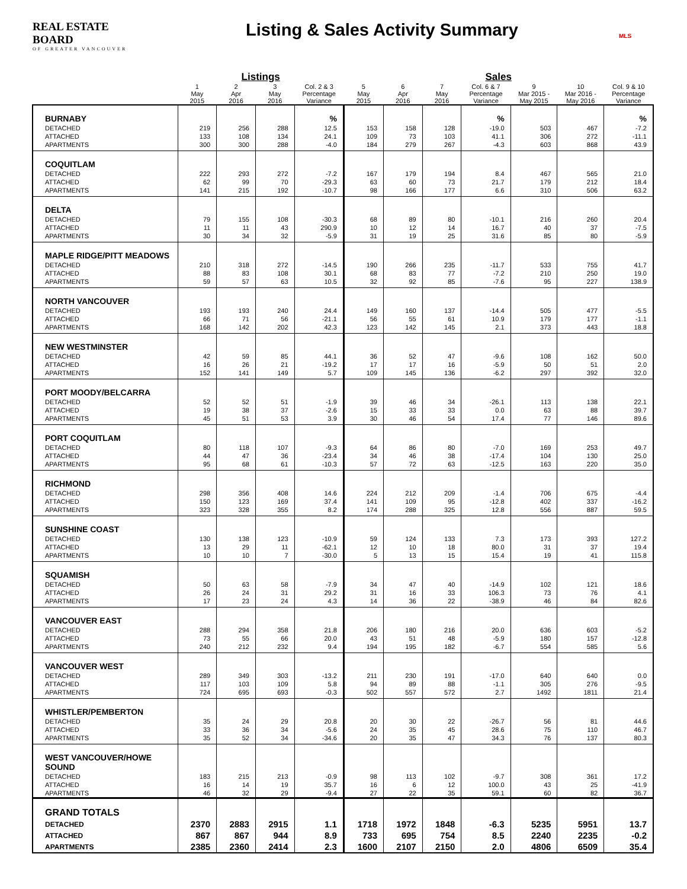REAL ESTATE BOARD
OF GREATER VANCOUVER
Listing & Sales Activity Summary
MLS
| | Listings | | | | Sales | | | | | | |
| --- | --- | --- | --- | --- | --- | --- | --- | --- | --- | --- | --- |
| | 1 May 2015 | 2 Apr 2016 | 3 May 2016 | Col. 2 & 3 Percentage Variance | 5 May 2015 | 6 Apr 2016 | 7 May 2016 | Col. 6 & 7 Percentage Variance | 9 Mar 2015 - May 2015 | 10 Mar 2016 - May 2016 | Col. 9 & 10 Percentage Variance |
| BURNABY | | | | % | | | | % | | | % |
| DETACHED | 219 | 256 | 288 | 12.5 | 153 | 158 | 128 | -19.0 | 503 | 467 | -7.2 |
| ATTACHED | 133 | 108 | 134 | 24.1 | 109 | 73 | 103 | 41.1 | 306 | 272 | -11.1 |
| APARTMENTS | 300 | 300 | 288 | -4.0 | 184 | 279 | 267 | -4.3 | 603 | 868 | 43.9 |
| COQUITLAM | | | | | | | | | | | |
| DETACHED | 222 | 293 | 272 | -7.2 | 167 | 179 | 194 | 8.4 | 467 | 565 | 21.0 |
| ATTACHED | 62 | 99 | 70 | -29.3 | 63 | 60 | 73 | 21.7 | 179 | 212 | 18.4 |
| APARTMENTS | 141 | 215 | 192 | -10.7 | 98 | 166 | 177 | 6.6 | 310 | 506 | 63.2 |
| DELTA | | | | | | | | | | | |
| DETACHED | 79 | 155 | 108 | -30.3 | 68 | 89 | 80 | -10.1 | 216 | 260 | 20.4 |
| ATTACHED | 11 | 11 | 43 | 290.9 | 10 | 12 | 14 | 16.7 | 40 | 37 | -7.5 |
| APARTMENTS | 30 | 34 | 32 | -5.9 | 31 | 19 | 25 | 31.6 | 85 | 80 | -5.9 |
| MAPLE RIDGE/PITT MEADOWS | | | | | | | | | | | |
| DETACHED | 210 | 318 | 272 | -14.5 | 190 | 266 | 235 | -11.7 | 533 | 755 | 41.7 |
| ATTACHED | 88 | 83 | 108 | 30.1 | 68 | 83 | 77 | -7.2 | 210 | 250 | 19.0 |
| APARTMENTS | 59 | 57 | 63 | 10.5 | 32 | 92 | 85 | -7.6 | 95 | 227 | 138.9 |
| NORTH VANCOUVER | | | | | | | | | | | |
| DETACHED | 193 | 193 | 240 | 24.4 | 149 | 160 | 137 | -14.4 | 505 | 477 | -5.5 |
| ATTACHED | 66 | 71 | 56 | -21.1 | 56 | 55 | 61 | 10.9 | 179 | 177 | -1.1 |
| APARTMENTS | 168 | 142 | 202 | 42.3 | 123 | 142 | 145 | 2.1 | 373 | 443 | 18.8 |
| NEW WESTMINSTER | | | | | | | | | | | |
| DETACHED | 42 | 59 | 85 | 44.1 | 36 | 52 | 47 | -9.6 | 108 | 162 | 50.0 |
| ATTACHED | 16 | 26 | 21 | -19.2 | 17 | 17 | 16 | -5.9 | 50 | 51 | 2.0 |
| APARTMENTS | 152 | 141 | 149 | 5.7 | 109 | 145 | 136 | -6.2 | 297 | 392 | 32.0 |
| PORT MOODY/BELCARRA | | | | | | | | | | | |
| DETACHED | 52 | 52 | 51 | -1.9 | 39 | 46 | 34 | -26.1 | 113 | 138 | 22.1 |
| ATTACHED | 19 | 38 | 37 | -2.6 | 15 | 33 | 33 | 0.0 | 63 | 88 | 39.7 |
| APARTMENTS | 45 | 51 | 53 | 3.9 | 30 | 46 | 54 | 17.4 | 77 | 146 | 89.6 |
| PORT COQUITLAM | | | | | | | | | | | |
| DETACHED | 80 | 118 | 107 | -9.3 | 64 | 86 | 80 | -7.0 | 169 | 253 | 49.7 |
| ATTACHED | 44 | 47 | 36 | -23.4 | 34 | 46 | 38 | -17.4 | 104 | 130 | 25.0 |
| APARTMENTS | 95 | 68 | 61 | -10.3 | 57 | 72 | 63 | -12.5 | 163 | 220 | 35.0 |
| RICHMOND | | | | | | | | | | | |
| DETACHED | 298 | 356 | 408 | 14.6 | 224 | 212 | 209 | -1.4 | 706 | 675 | -4.4 |
| ATTACHED | 150 | 123 | 169 | 37.4 | 141 | 109 | 95 | -12.8 | 402 | 337 | -16.2 |
| APARTMENTS | 323 | 328 | 355 | 8.2 | 174 | 288 | 325 | 12.8 | 556 | 887 | 59.5 |
| SUNSHINE COAST | | | | | | | | | | | |
| DETACHED | 130 | 138 | 123 | -10.9 | 59 | 124 | 133 | 7.3 | 173 | 393 | 127.2 |
| ATTACHED | 13 | 29 | 11 | -62.1 | 12 | 10 | 18 | 80.0 | 31 | 37 | 19.4 |
| APARTMENTS | 10 | 10 | 7 | -30.0 | 5 | 13 | 15 | 15.4 | 19 | 41 | 115.8 |
| SQUAMISH | | | | | | | | | | | |
| DETACHED | 50 | 63 | 58 | -7.9 | 34 | 47 | 40 | -14.9 | 102 | 121 | 18.6 |
| ATTACHED | 26 | 24 | 31 | 29.2 | 31 | 16 | 33 | 106.3 | 73 | 76 | 4.1 |
| APARTMENTS | 17 | 23 | 24 | 4.3 | 14 | 36 | 22 | -38.9 | 46 | 84 | 82.6 |
| VANCOUVER EAST | | | | | | | | | | | |
| DETACHED | 288 | 294 | 358 | 21.8 | 206 | 180 | 216 | 20.0 | 636 | 603 | -5.2 |
| ATTACHED | 73 | 55 | 66 | 20.0 | 43 | 51 | 48 | -5.9 | 180 | 157 | -12.8 |
| APARTMENTS | 240 | 212 | 232 | 9.4 | 194 | 195 | 182 | -6.7 | 554 | 585 | 5.6 |
| VANCOUVER WEST | | | | | | | | | | | |
| DETACHED | 289 | 349 | 303 | -13.2 | 211 | 230 | 191 | -17.0 | 640 | 640 | 0.0 |
| ATTACHED | 117 | 103 | 109 | 5.8 | 94 | 89 | 88 | -1.1 | 305 | 276 | -9.5 |
| APARTMENTS | 724 | 695 | 693 | -0.3 | 502 | 557 | 572 | 2.7 | 1492 | 1811 | 21.4 |
| WHISTLER/PEMBERTON | | | | | | | | | | | |
| DETACHED | 35 | 24 | 29 | 20.8 | 20 | 30 | 22 | -26.7 | 56 | 81 | 44.6 |
| ATTACHED | 33 | 36 | 34 | -5.6 | 24 | 35 | 45 | 28.6 | 75 | 110 | 46.7 |
| APARTMENTS | 35 | 52 | 34 | -34.6 | 20 | 35 | 47 | 34.3 | 76 | 137 | 80.3 |
| WEST VANCOUVER/HOWE SOUND | | | | | | | | | | | |
| DETACHED | 183 | 215 | 213 | -0.9 | 98 | 113 | 102 | -9.7 | 308 | 361 | 17.2 |
| ATTACHED | 16 | 14 | 19 | 35.7 | 16 | 6 | 12 | 100.0 | 43 | 25 | -41.9 |
| APARTMENTS | 46 | 32 | 29 | -9.4 | 27 | 22 | 35 | 59.1 | 60 | 82 | 36.7 |
| GRAND TOTALS | | | | | | | | | | | |
| DETACHED | 2370 | 2883 | 2915 | 1.1 | 1718 | 1972 | 1848 | -6.3 | 5235 | 5951 | 13.7 |
| ATTACHED | 867 | 867 | 944 | 8.9 | 733 | 695 | 754 | 8.5 | 2240 | 2235 | -0.2 |
| APARTMENTS | 2385 | 2360 | 2414 | 2.3 | 1600 | 2107 | 2150 | 2.0 | 4806 | 6509 | 35.4 |